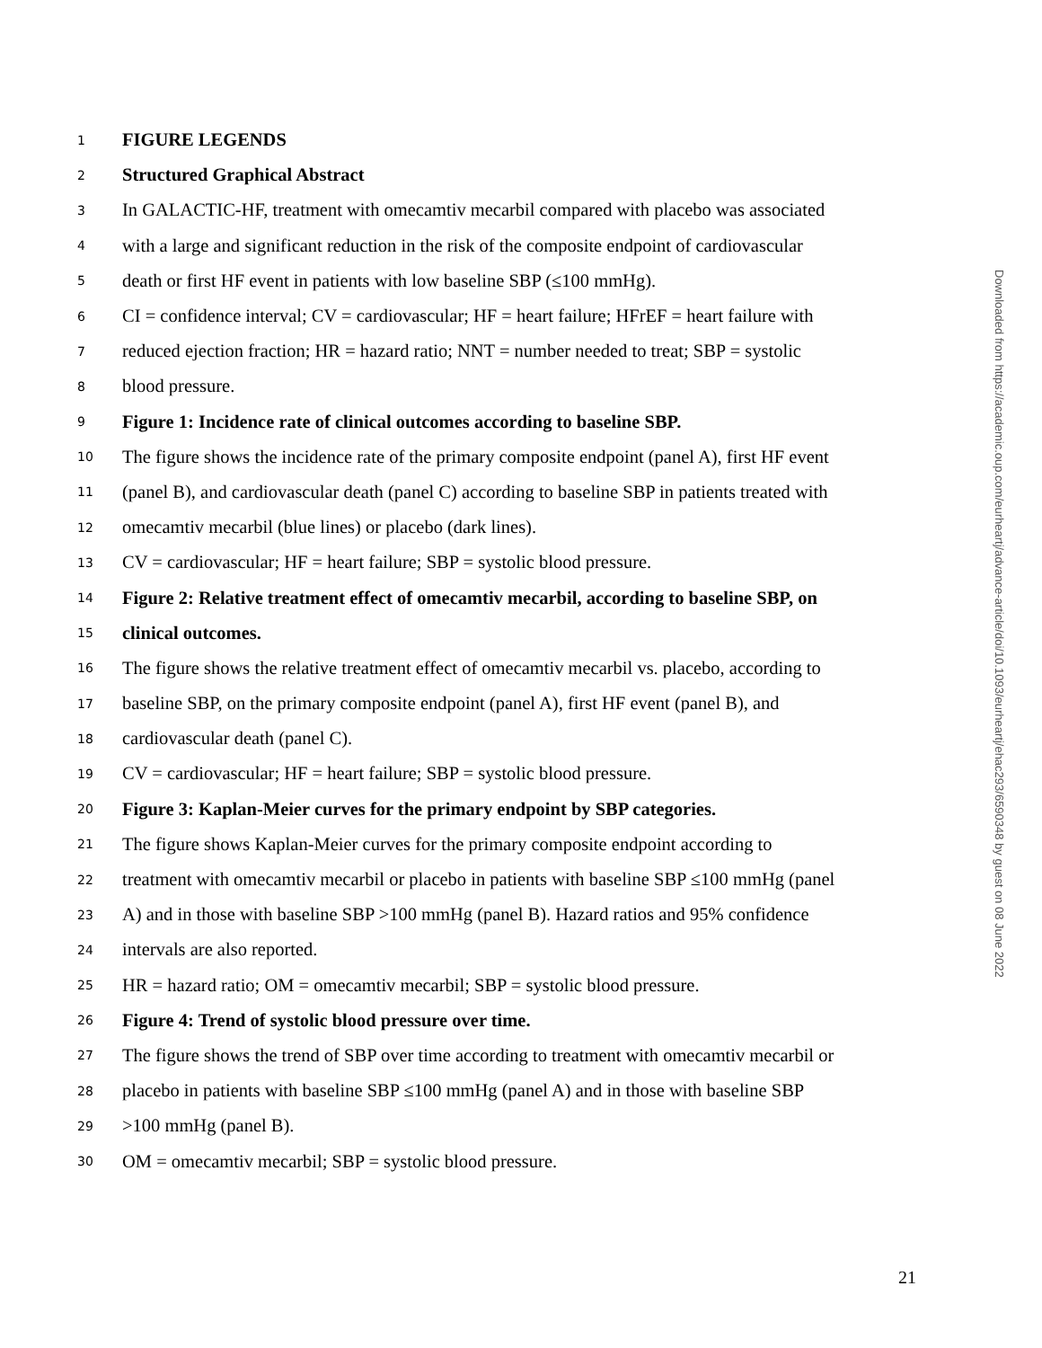1 FIGURE LEGENDS
2 Structured Graphical Abstract
3 In GALACTIC-HF, treatment with omecamtiv mecarbil compared with placebo was associated
4 with a large and significant reduction in the risk of the composite endpoint of cardiovascular
5 death or first HF event in patients with low baseline SBP (≤100 mmHg).
6 CI = confidence interval; CV = cardiovascular; HF = heart failure; HFrEF = heart failure with
7 reduced ejection fraction; HR = hazard ratio; NNT = number needed to treat; SBP = systolic
8 blood pressure.
9 Figure 1: Incidence rate of clinical outcomes according to baseline SBP.
10 The figure shows the incidence rate of the primary composite endpoint (panel A), first HF event
11 (panel B), and cardiovascular death (panel C) according to baseline SBP in patients treated with
12 omecamtiv mecarbil (blue lines) or placebo (dark lines).
13 CV = cardiovascular; HF = heart failure; SBP = systolic blood pressure.
14 Figure 2: Relative treatment effect of omecamtiv mecarbil, according to baseline SBP, on
15 clinical outcomes.
16 The figure shows the relative treatment effect of omecamtiv mecarbil vs. placebo, according to
17 baseline SBP, on the primary composite endpoint (panel A), first HF event (panel B), and
18 cardiovascular death (panel C).
19 CV = cardiovascular; HF = heart failure; SBP = systolic blood pressure.
20 Figure 3: Kaplan-Meier curves for the primary endpoint by SBP categories.
21 The figure shows Kaplan-Meier curves for the primary composite endpoint according to
22 treatment with omecamtiv mecarbil or placebo in patients with baseline SBP ≤100 mmHg (panel
23 A) and in those with baseline SBP >100 mmHg (panel B). Hazard ratios and 95% confidence
24 intervals are also reported.
25 HR = hazard ratio; OM = omecamtiv mecarbil; SBP = systolic blood pressure.
26 Figure 4: Trend of systolic blood pressure over time.
27 The figure shows the trend of SBP over time according to treatment with omecamtiv mecarbil or
28 placebo in patients with baseline SBP ≤100 mmHg (panel A) and in those with baseline SBP
29 >100 mmHg (panel B).
30 OM = omecamtiv mecarbil; SBP = systolic blood pressure.
21
Downloaded from https://academic.oup.com/eurheartj/advance-article/doi/10.1093/eurheartj/ehac293/6590348 by guest on 08 June 2022